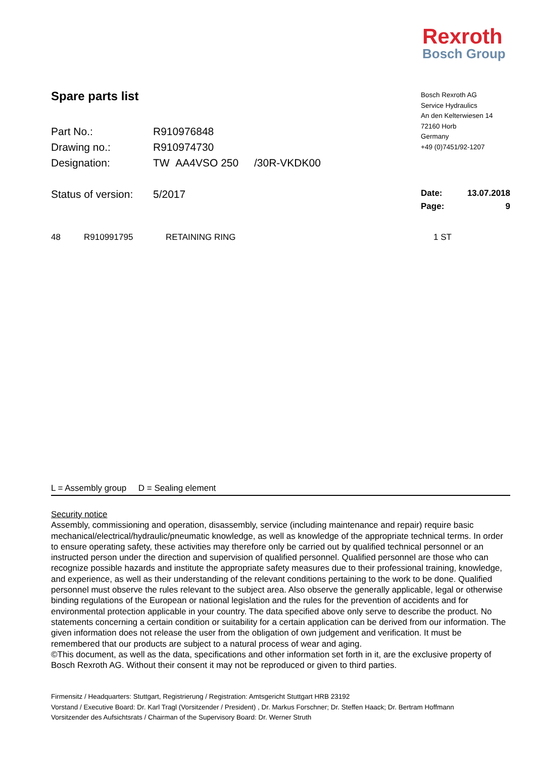Rexroth
Bosch Group
Bosch Rexroth AG
Service Hydraulics
An den Kelterwiesen 14
72160 Horb
Germany
+49 (0)7451/92-1207
Spare parts list
| Part No.: | R910976848 | |
| Drawing no.: | R910974730 | |
| Designation: | TW AA4VSO 250 | /30R-VKDK00 |
| Status of version: | 5/2017 | |
Date: 13.07.2018
Page: 9
48 R910991795 RETAINING RING 1 ST
L = Assembly group D = Sealing element
Security notice
Assembly, commissioning and operation, disassembly, service (including maintenance and repair) require basic mechanical/electrical/hydraulic/pneumatic knowledge, as well as knowledge of the appropriate technical terms. In order to ensure operating safety, these activities may therefore only be carried out by qualified technical personnel or an instructed person under the direction and supervision of qualified personnel. Qualified personnel are those who can recognize possible hazards and institute the appropriate safety measures due to their professional training, knowledge, and experience, as well as their understanding of the relevant conditions pertaining to the work to be done. Qualified personnel must observe the rules relevant to the subject area. Also observe the generally applicable, legal or otherwise binding regulations of the European or national legislation and the rules for the prevention of accidents and for environmental protection applicable in your country. The data specified above only serve to describe the product. No statements concerning a certain condition or suitability for a certain application can be derived from our information. The given information does not release the user from the obligation of own judgement and verification. It must be remembered that our products are subject to a natural process of wear and aging.
©This document, as well as the data, specifications and other information set forth in it, are the exclusive property of Bosch Rexroth AG. Without their consent it may not be reproduced or given to third parties.
Firmensitz / Headquarters: Stuttgart, Registrierung / Registration: Amtsgericht Stuttgart HRB 23192
Vorstand / Executive Board: Dr. Karl Tragl (Vorsitzender / President) , Dr. Markus Forschner; Dr. Steffen Haack; Dr. Bertram Hoffmann
Vorsitzender des Aufsichtsrats / Chairman of the Supervisory Board: Dr. Werner Struth